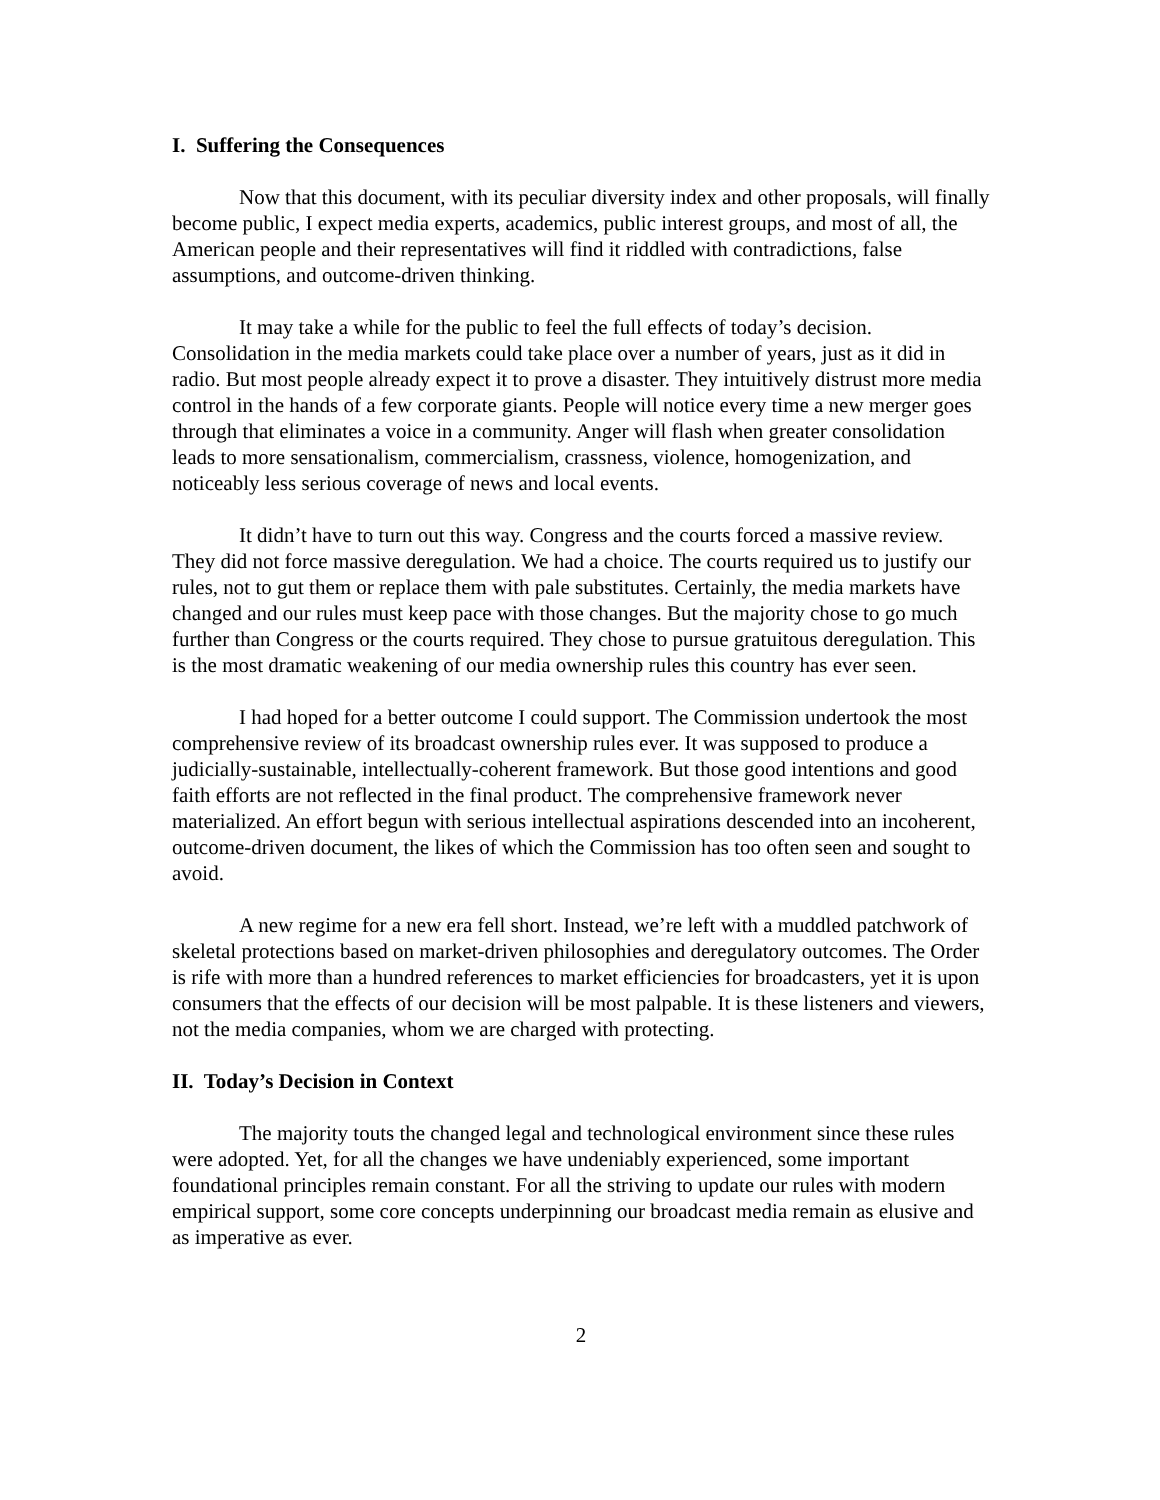I. Suffering the Consequences
Now that this document, with its peculiar diversity index and other proposals, will finally become public, I expect media experts, academics, public interest groups, and most of all, the American people and their representatives will find it riddled with contradictions, false assumptions, and outcome-driven thinking.
It may take a while for the public to feel the full effects of today’s decision. Consolidation in the media markets could take place over a number of years, just as it did in radio. But most people already expect it to prove a disaster. They intuitively distrust more media control in the hands of a few corporate giants. People will notice every time a new merger goes through that eliminates a voice in a community. Anger will flash when greater consolidation leads to more sensationalism, commercialism, crassness, violence, homogenization, and noticeably less serious coverage of news and local events.
It didn’t have to turn out this way. Congress and the courts forced a massive review. They did not force massive deregulation. We had a choice. The courts required us to justify our rules, not to gut them or replace them with pale substitutes. Certainly, the media markets have changed and our rules must keep pace with those changes. But the majority chose to go much further than Congress or the courts required. They chose to pursue gratuitous deregulation. This is the most dramatic weakening of our media ownership rules this country has ever seen.
I had hoped for a better outcome I could support. The Commission undertook the most comprehensive review of its broadcast ownership rules ever. It was supposed to produce a judicially-sustainable, intellectually-coherent framework. But those good intentions and good faith efforts are not reflected in the final product. The comprehensive framework never materialized. An effort begun with serious intellectual aspirations descended into an incoherent, outcome-driven document, the likes of which the Commission has too often seen and sought to avoid.
A new regime for a new era fell short. Instead, we’re left with a muddled patchwork of skeletal protections based on market-driven philosophies and deregulatory outcomes. The Order is rife with more than a hundred references to market efficiencies for broadcasters, yet it is upon consumers that the effects of our decision will be most palpable. It is these listeners and viewers, not the media companies, whom we are charged with protecting.
II. Today’s Decision in Context
The majority touts the changed legal and technological environment since these rules were adopted. Yet, for all the changes we have undeniably experienced, some important foundational principles remain constant. For all the striving to update our rules with modern empirical support, some core concepts underpinning our broadcast media remain as elusive and as imperative as ever.
2